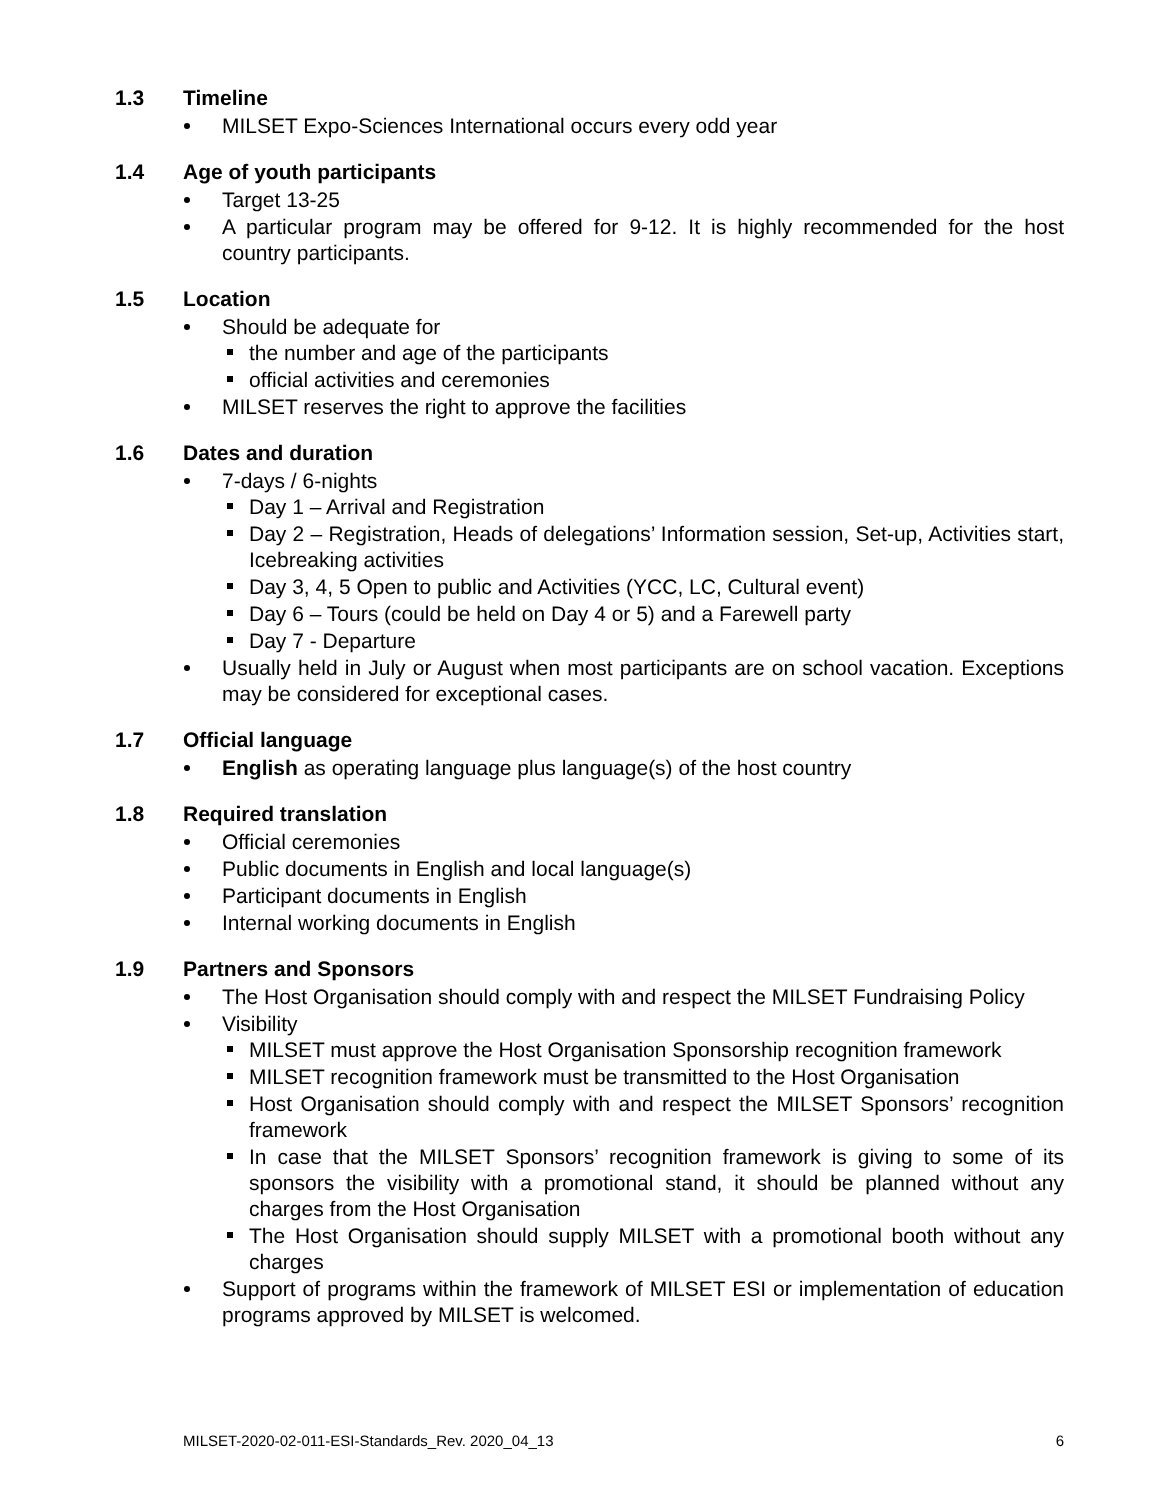1.3 Timeline
MILSET Expo-Sciences International occurs every odd year
1.4 Age of youth participants
Target 13-25
A particular program may be offered for 9-12. It is highly recommended for the host country participants.
1.5 Location
Should be adequate for
the number and age of the participants
official activities and ceremonies
MILSET reserves the right to approve the facilities
1.6 Dates and duration
7-days / 6-nights
Day 1 – Arrival and Registration
Day 2 – Registration, Heads of delegations’ Information session, Set-up, Activities start, Icebreaking activities
Day 3, 4, 5 Open to public and Activities (YCC, LC, Cultural event)
Day 6 – Tours (could be held on Day 4 or 5) and a Farewell party
Day 7 - Departure
Usually held in July or August when most participants are on school vacation. Exceptions may be considered for exceptional cases.
1.7 Official language
English as operating language plus language(s) of the host country
1.8 Required translation
Official ceremonies
Public documents in English and local language(s)
Participant documents in English
Internal working documents in English
1.9 Partners and Sponsors
The Host Organisation should comply with and respect the MILSET Fundraising Policy
Visibility
MILSET must approve the Host Organisation Sponsorship recognition framework
MILSET recognition framework must be transmitted to the Host Organisation
Host Organisation should comply with and respect the MILSET Sponsors’ recognition framework
In case that the MILSET Sponsors’ recognition framework is giving to some of its sponsors the visibility with a promotional stand, it should be planned without any charges from the Host Organisation
The Host Organisation should supply MILSET with a promotional booth without any charges
Support of programs within the framework of MILSET ESI or implementation of education programs approved by MILSET is welcomed.
MILSET-2020-02-011-ESI-Standards_Rev. 2020_04_13 6